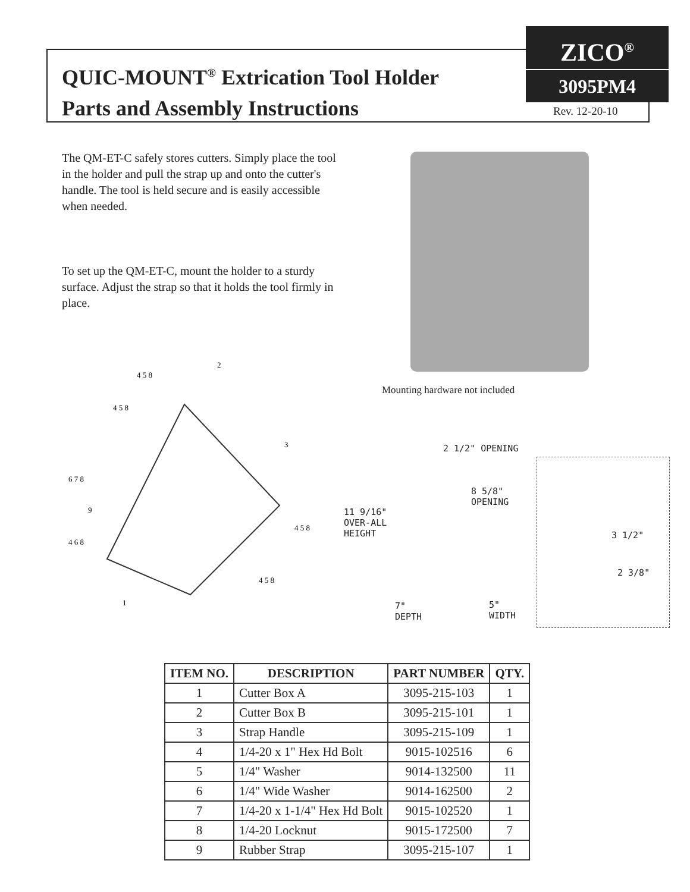QUIC-MOUNT<sup>®</sup> Extrication Tool Holder
Parts and Assembly Instructions
ZICO<sup>®</sup>
3095PM4
Rev. 12-20-10
The QM-ET-C safely stores cutters. Simply place the tool in the holder and pull the strap up and onto the cutter's handle. The tool is held secure and is easily accessible when needed.
To set up the QM-ET-C, mount the holder to a sturdy surface. Adjust the strap so that it holds the tool firmly in place.
Mounting hardware not included
4 5 8
4 5 8
2
3
6 7 8
9
4 6 8
4 5 8
4 5 8
1
2 1/2" OPENING
8 5/8"
OPENING
11 9/16"
OVER-ALL
HEIGHT
7"
DEPTH
5"
WIDTH
3 1/2"
2 3/8"
| ITEM NO. | DESCRIPTION | PART NUMBER | QTY. |
| --- | --- | --- | --- |
| 1 | Cutter Box A | 3095-215-103 | 1 |
| 2 | Cutter Box B | 3095-215-101 | 1 |
| 3 | Strap Handle | 3095-215-109 | 1 |
| 4 | 1/4-20 x 1" Hex Hd Bolt | 9015-102516 | 6 |
| 5 | 1/4" Washer | 9014-132500 | 11 |
| 6 | 1/4" Wide Washer | 9014-162500 | 2 |
| 7 | 1/4-20 x 1-1/4" Hex Hd Bolt | 9015-102520 | 1 |
| 8 | 1/4-20 Locknut | 9015-172500 | 7 |
| 9 | Rubber Strap | 3095-215-107 | 1 |